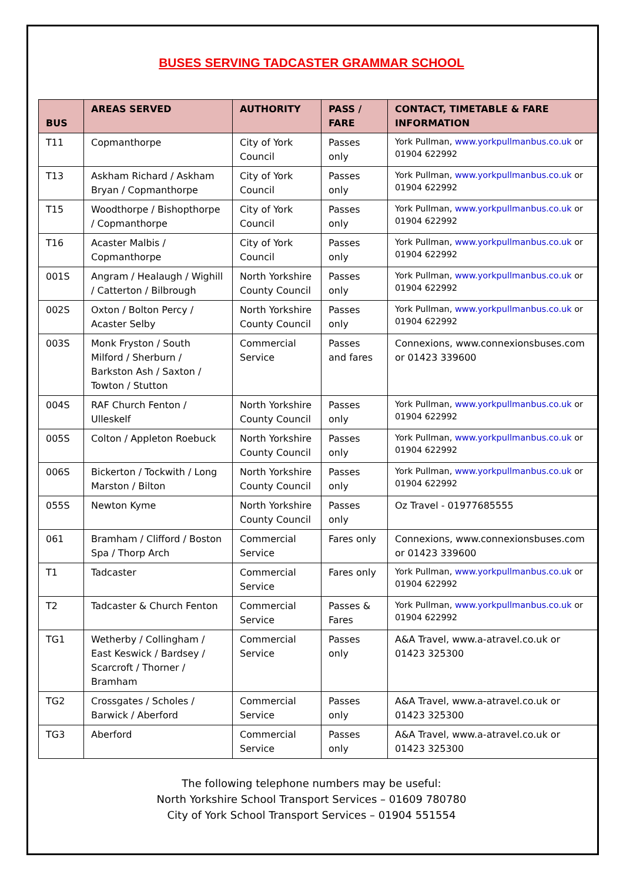BUSES SERVING TADCASTER GRAMMAR SCHOOL
| BUS | AREAS SERVED | AUTHORITY | PASS / FARE | CONTACT, TIMETABLE & FARE INFORMATION |
| --- | --- | --- | --- | --- |
| T11 | Copmanthorpe | City of York Council | Passes only | York Pullman, www.yorkpullmanbus.co.uk or 01904 622992 |
| T13 | Askham Richard / Askham Bryan / Copmanthorpe | City of York Council | Passes only | York Pullman, www.yorkpullmanbus.co.uk or 01904 622992 |
| T15 | Woodthorpe / Bishopthorpe / Copmanthorpe | City of York Council | Passes only | York Pullman, www.yorkpullmanbus.co.uk or 01904 622992 |
| T16 | Acaster Malbis / Copmanthorpe | City of York Council | Passes only | York Pullman, www.yorkpullmanbus.co.uk or 01904 622992 |
| 001S | Angram / Healaugh / Wighill / Catterton / Bilbrough | North Yorkshire County Council | Passes only | York Pullman, www.yorkpullmanbus.co.uk or 01904 622992 |
| 002S | Oxton / Bolton Percy / Acaster Selby | North Yorkshire County Council | Passes only | York Pullman, www.yorkpullmanbus.co.uk or 01904 622992 |
| 003S | Monk Fryston / South Milford / Sherburn / Barkston Ash / Saxton / Towton / Stutton | Commercial Service | Passes and fares | Connexions, www.connexionsbuses.com or 01423 339600 |
| 004S | RAF Church Fenton / Ulleskelf | North Yorkshire County Council | Passes only | York Pullman, www.yorkpullmanbus.co.uk or 01904 622992 |
| 005S | Colton / Appleton Roebuck | North Yorkshire County Council | Passes only | York Pullman, www.yorkpullmanbus.co.uk or 01904 622992 |
| 006S | Bickerton / Tockwith / Long Marston / Bilton | North Yorkshire County Council | Passes only | York Pullman, www.yorkpullmanbus.co.uk or 01904 622992 |
| 055S | Newton Kyme | North Yorkshire County Council | Passes only | Oz Travel - 01977685555 |
| 061 | Bramham / Clifford / Boston Spa / Thorp Arch | Commercial Service | Fares only | Connexions, www.connexionsbuses.com or 01423 339600 |
| T1 | Tadcaster | Commercial Service | Fares only | York Pullman, www.yorkpullmanbus.co.uk or 01904 622992 |
| T2 | Tadcaster & Church Fenton | Commercial Service | Passes & Fares | York Pullman, www.yorkpullmanbus.co.uk or 01904 622992 |
| TG1 | Wetherby / Collingham / East Keswick / Bardsey / Scarcroft / Thorner / Bramham | Commercial Service | Passes only | A&A Travel, www.a-atravel.co.uk or 01423 325300 |
| TG2 | Crossgates / Scholes / Barwick / Aberford | Commercial Service | Passes only | A&A Travel, www.a-atravel.co.uk or 01423 325300 |
| TG3 | Aberford | Commercial Service | Passes only | A&A Travel, www.a-atravel.co.uk or 01423 325300 |
The following telephone numbers may be useful:
North Yorkshire School Transport Services – 01609 780780
City of York School Transport Services – 01904 551554